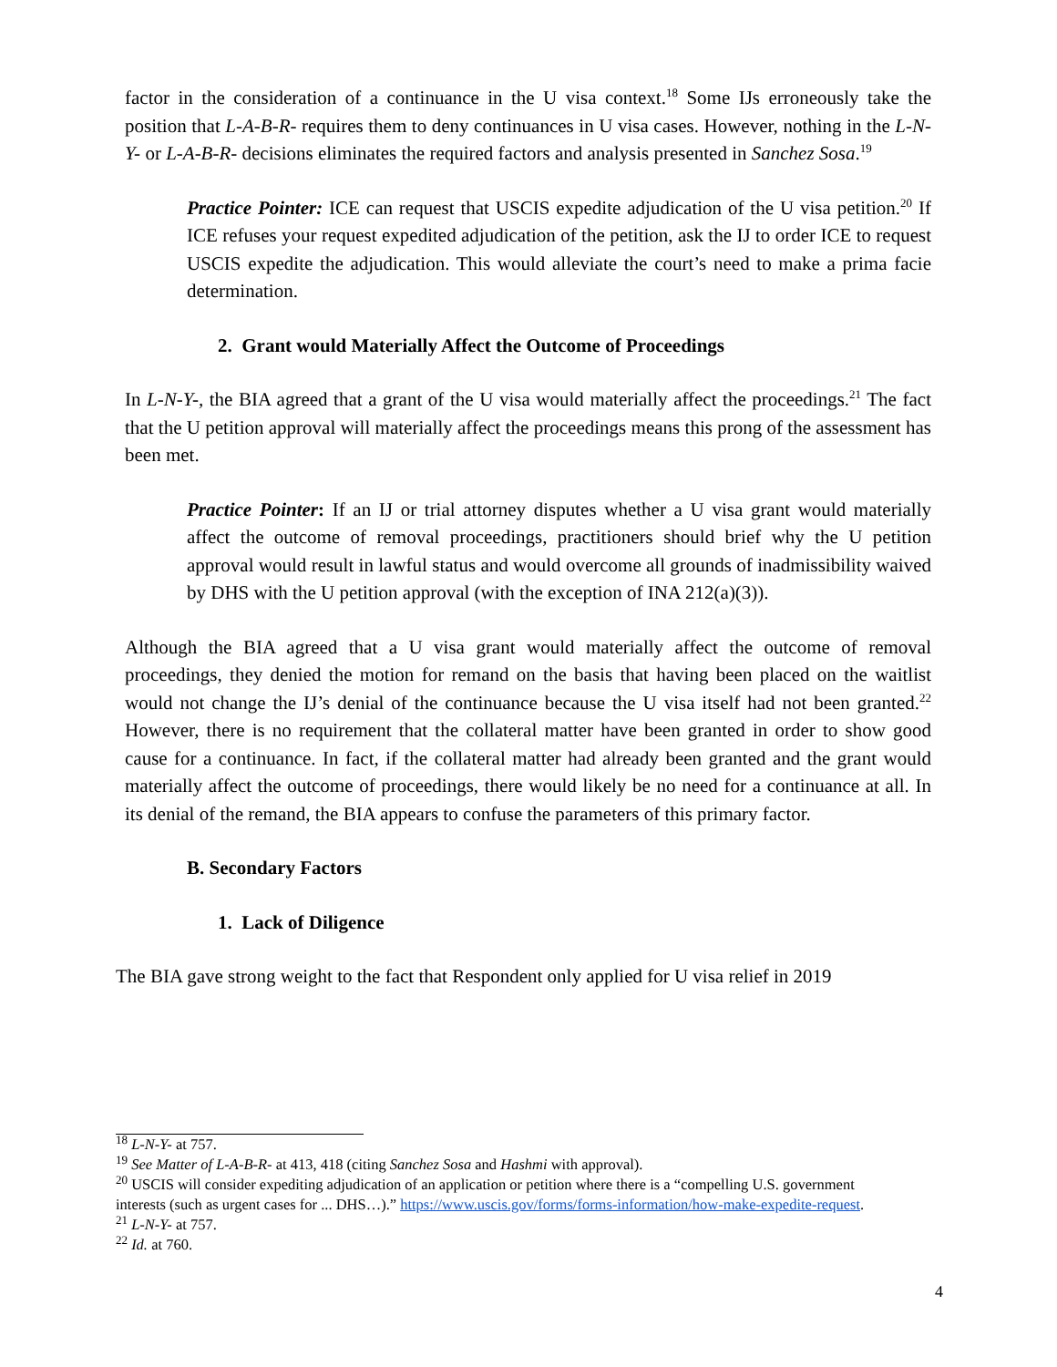factor in the consideration of a continuance in the U visa context.<sup>18</sup> Some IJs erroneously take the position that L-A-B-R- requires them to deny continuances in U visa cases. However, nothing in the L-N-Y- or L-A-B-R- decisions eliminates the required factors and analysis presented in Sanchez Sosa.<sup>19</sup>
Practice Pointer: ICE can request that USCIS expedite adjudication of the U visa petition.<sup>20</sup> If ICE refuses your request expedited adjudication of the petition, ask the IJ to order ICE to request USCIS expedite the adjudication. This would alleviate the court’s need to make a prima facie determination.
2. Grant would Materially Affect the Outcome of Proceedings
In L-N-Y-, the BIA agreed that a grant of the U visa would materially affect the proceedings.<sup>21</sup> The fact that the U petition approval will materially affect the proceedings means this prong of the assessment has been met.
Practice Pointer: If an IJ or trial attorney disputes whether a U visa grant would materially affect the outcome of removal proceedings, practitioners should brief why the U petition approval would result in lawful status and would overcome all grounds of inadmissibility waived by DHS with the U petition approval (with the exception of INA 212(a)(3)).
Although the BIA agreed that a U visa grant would materially affect the outcome of removal proceedings, they denied the motion for remand on the basis that having been placed on the waitlist would not change the IJ’s denial of the continuance because the U visa itself had not been granted.<sup>22</sup> However, there is no requirement that the collateral matter have been granted in order to show good cause for a continuance. In fact, if the collateral matter had already been granted and the grant would materially affect the outcome of proceedings, there would likely be no need for a continuance at all. In its denial of the remand, the BIA appears to confuse the parameters of this primary factor.
B. Secondary Factors
1. Lack of Diligence
The BIA gave strong weight to the fact that Respondent only applied for U visa relief in 2019
<sup>18</sup> L-N-Y- at 757.
<sup>19</sup> See Matter of L-A-B-R- at 413, 418 (citing Sanchez Sosa and Hashmi with approval).
<sup>20</sup> USCIS will consider expediting adjudication of an application or petition where there is a “compelling U.S. government interests (such as urgent cases for ... DHS…).” https://www.uscis.gov/forms/forms-information/how-make-expedite-request.
<sup>21</sup> L-N-Y- at 757.
<sup>22</sup> Id. at 760.
4